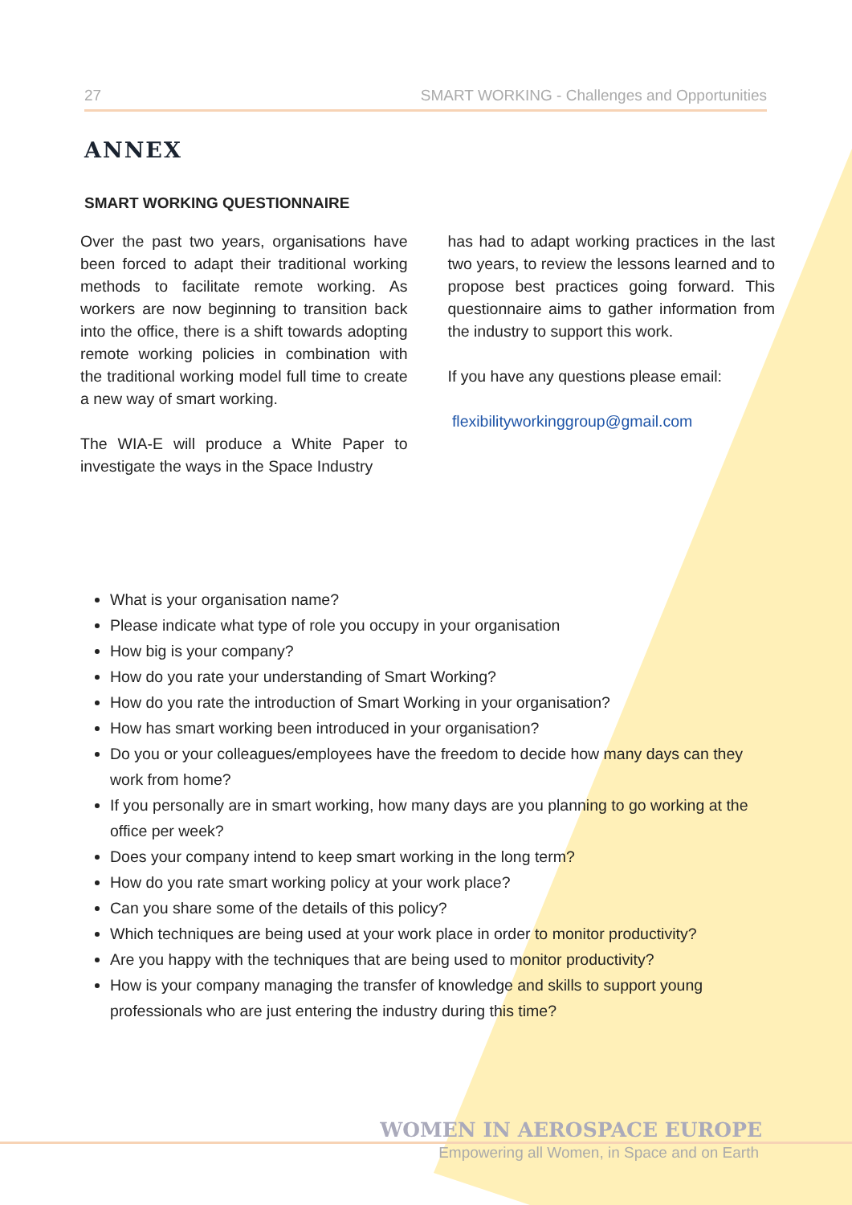27 SMART WORKING - Challenges and Opportunities
ANNEX
SMART WORKING QUESTIONNAIRE
Over the past two years, organisations have been forced to adapt their traditional working methods to facilitate remote working. As workers are now beginning to transition back into the office, there is a shift towards adopting remote working policies in combination with the traditional working model full time to create a new way of smart working.
The WIA-E will produce a White Paper to investigate the ways in the Space Industry
has had to adapt working practices in the last two years, to review the lessons learned and to propose best practices going forward. This questionnaire aims to gather information from the industry to support this work.
If you have any questions please email:
flexibilityworkinggroup@gmail.com
What is your organisation name?
Please indicate what type of role you occupy in your organisation
How big is your company?
How do you rate your understanding of Smart Working?
How do you rate the introduction of Smart Working in your organisation?
How has smart working been introduced in your organisation?
Do you or your colleagues/employees have the freedom to decide how many days can they work from home?
If you personally are in smart working, how many days are you planning to go working at the office per week?
Does your company intend to keep smart working in the long term?
How do you rate smart working policy at your work place?
Can you share some of the details of this policy?
Which techniques are being used at your work place in order to monitor productivity?
Are you happy with the techniques that are being used to monitor productivity?
How is your company managing the transfer of knowledge and skills to support young professionals who are just entering the industry during this time?
WOMEN IN AEROSPACE EUROPE
Empowering all Women, in Space and on Earth